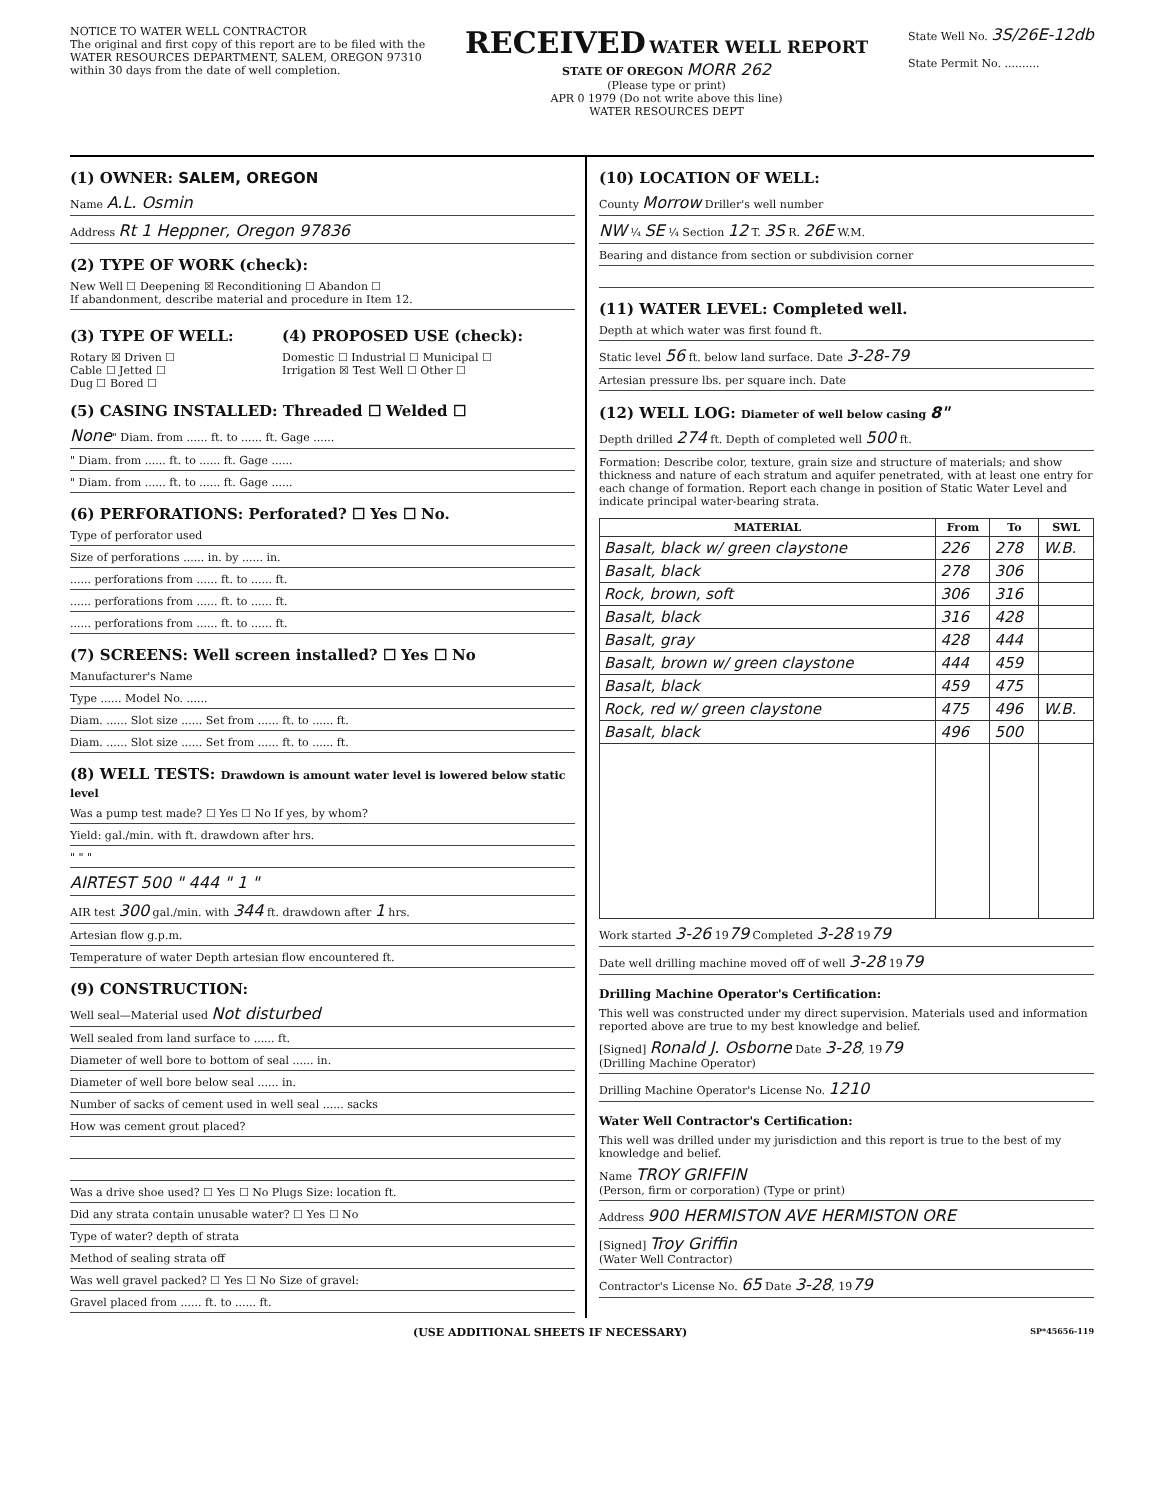NOTICE TO WATER WELL CONTRACTOR
The original and first copy of this report are to be filed with the
WATER RESOURCES DEPARTMENT, SALEM, OREGON 97310
within 30 days from the date of well completion.
RECEIVED WATER WELL REPORT
STATE OF OREGON MORR 262
(Please type or print)
APR 0 1979 (Do not write above this line)
WATER RESOURCES DEPT
State Well No. 3S/26E-12db
State Permit No. ..........
(1) OWNER: SALEM, OREGON
Name A.L. Osmin
Address Rt 1 Heppner, Oregon 97836
(2) TYPE OF WORK (check):
New Well ☐ Deepening ☒ Reconditioning ☐ Abandon ☐
If abandonment, describe material and procedure in Item 12.
(3) TYPE OF WELL:
Rotary ☒ Driven ☐
Cable ☐ Jetted ☐
Dug ☐ Bored ☐
(4) PROPOSED USE (check):
Domestic ☐ Industrial ☐ Municipal ☐
Irrigation ☒ Test Well ☐ Other ☐
(5) CASING INSTALLED: Threaded ☐ Welded ☐
None" Diam. from ...... ft. to ...... ft. Gage ......
" Diam. from ...... ft. to ...... ft. Gage ......
" Diam. from ...... ft. to ...... ft. Gage ......
(6) PERFORATIONS: Perforated? ☐ Yes ☐ No.
Type of perforator used
Size of perforations ...... in. by ...... in.
...... perforations from ...... ft. to ...... ft.
...... perforations from ...... ft. to ...... ft.
...... perforations from ...... ft. to ...... ft.
(7) SCREENS: Well screen installed? ☐ Yes ☐ No
Manufacturer's Name
Type ...... Model No. ......
Diam. ...... Slot size ...... Set from ...... ft. to ...... ft.
Diam. ...... Slot size ...... Set from ...... ft. to ...... ft.
(8) WELL TESTS: Drawdown is amount water level is lowered below static level
Was a pump test made? ☐ Yes ☐ No If yes, by whom?
Yield: gal./min. with ft. drawdown after hrs.
" " "
AIRTEST 500 " 444 " 1 "
AIR test 300 gal./min. with 344 ft. drawdown after 1 hrs.
Artesian flow g.p.m.
Temperature of water Depth artesian flow encountered ft.
(9) CONSTRUCTION:
Well seal—Material used Not disturbed
Well sealed from land surface to ...... ft.
Diameter of well bore to bottom of seal ...... in.
Diameter of well bore below seal ...... in.
Number of sacks of cement used in well seal ...... sacks
How was cement grout placed?
Was a drive shoe used? ☐ Yes ☐ No Plugs Size: location ft.
Did any strata contain unusable water? ☐ Yes ☐ No
Type of water? depth of strata
Method of sealing strata off
Was well gravel packed? ☐ Yes ☐ No Size of gravel:
Gravel placed from ...... ft. to ...... ft.
(10) LOCATION OF WELL:
County Morrow Driller's well number
NW ¼ SE ¼ Section 12 T. 3S R. 26E W.M.
Bearing and distance from section or subdivision corner
(11) WATER LEVEL: Completed well.
Depth at which water was first found ft.
Static level 56 ft. below land surface. Date 3-28-79
Artesian pressure lbs. per square inch. Date
(12) WELL LOG: Diameter of well below casing 8"
Depth drilled 274 ft. Depth of completed well 500 ft.
Formation: Describe color, texture, grain size and structure of materials; and show thickness and nature of each stratum and aquifer penetrated, with at least one entry for each change of formation. Report each change in position of Static Water Level and indicate principal water-bearing strata.
| MATERIAL | From | To | SWL |
| --- | --- | --- | --- |
| Basalt, black w/ green claystone | 226 | 278 | W.B. |
| Basalt, black | 278 | 306 | |
| Rock, brown, soft | 306 | 316 | |
| Basalt, black | 316 | 428 | |
| Basalt, gray | 428 | 444 | |
| Basalt, brown w/ green claystone | 444 | 459 | |
| Basalt, black | 459 | 475 | |
| Rock, red w/ green claystone | 475 | 496 | W.B. |
| Basalt, black | 496 | 500 | |
Work started 3-26 1979 Completed 3-28 1979
Date well drilling machine moved off of well 3-28 1979
Drilling Machine Operator's Certification:
This well was constructed under my direct supervision. Materials used and information reported above are true to my best knowledge and belief.
[Signed] Ronald J. Osborne Date 3-28, 1979
(Drilling Machine Operator)
Drilling Machine Operator's License No. 1210
Water Well Contractor's Certification:
This well was drilled under my jurisdiction and this report is true to the best of my knowledge and belief.
Name TROY GRIFFIN
(Person, firm or corporation) (Type or print)
Address 900 HERMISTON AVE HERMISTON ORE
[Signed] Troy Griffin
(Water Well Contractor)
Contractor's License No. 65 Date 3-28, 1979
(USE ADDITIONAL SHEETS IF NECESSARY) SP*45656-119